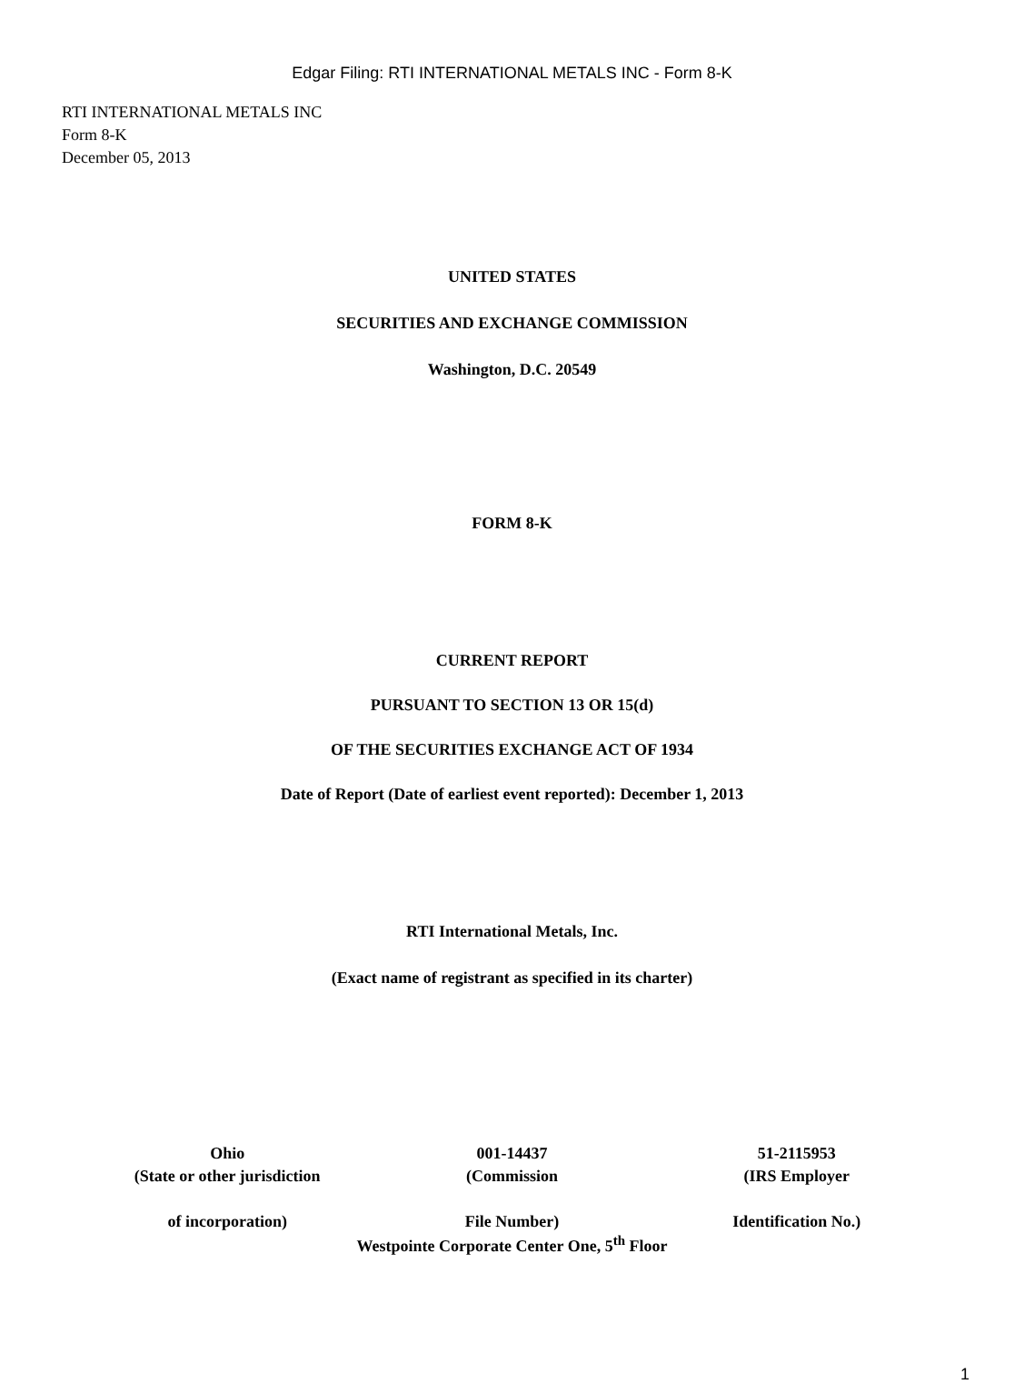Edgar Filing: RTI INTERNATIONAL METALS INC - Form 8-K
RTI INTERNATIONAL METALS INC
Form 8-K
December 05, 2013
UNITED STATES
SECURITIES AND EXCHANGE COMMISSION
Washington, D.C. 20549
FORM 8-K
CURRENT REPORT
PURSUANT TO SECTION 13 OR 15(d)
OF THE SECURITIES EXCHANGE ACT OF 1934
Date of Report (Date of earliest event reported): December 1, 2013
RTI International Metals, Inc.
(Exact name of registrant as specified in its charter)
| Ohio | 001-14437 | 51-2115953 |
| (State or other jurisdiction | (Commission | (IRS Employer |
| of incorporation) | File Number) | Identification No.) |
Westpointe Corporate Center One, 5<sup>th</sup> Floor
1